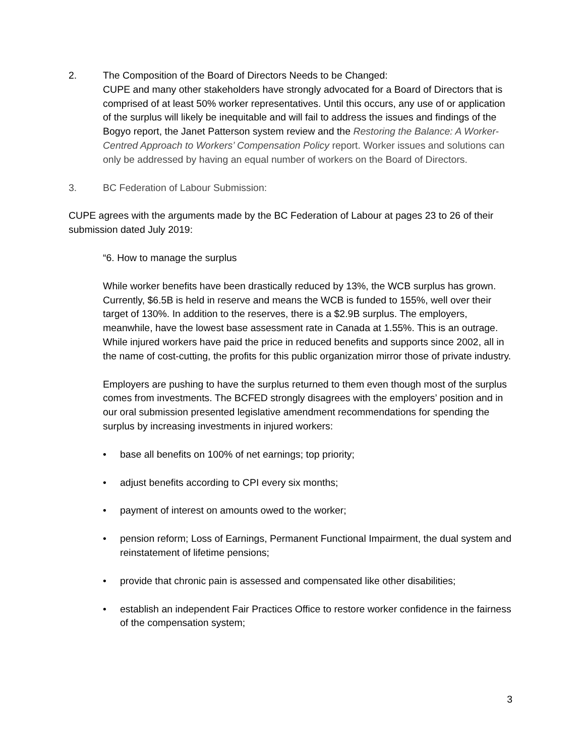2. The Composition of the Board of Directors Needs to be Changed:
CUPE and many other stakeholders have strongly advocated for a Board of Directors that is comprised of at least 50% worker representatives. Until this occurs, any use of or application of the surplus will likely be inequitable and will fail to address the issues and findings of the Bogyo report, the Janet Patterson system review and the Restoring the Balance: A Worker-Centred Approach to Workers’ Compensation Policy report. Worker issues and solutions can only be addressed by having an equal number of workers on the Board of Directors.
3. BC Federation of Labour Submission:
CUPE agrees with the arguments made by the BC Federation of Labour at pages 23 to 26 of their submission dated July 2019:
“6. How to manage the surplus
While worker benefits have been drastically reduced by 13%, the WCB surplus has grown. Currently, $6.5B is held in reserve and means the WCB is funded to 155%, well over their target of 130%. In addition to the reserves, there is a $2.9B surplus. The employers, meanwhile, have the lowest base assessment rate in Canada at 1.55%. This is an outrage. While injured workers have paid the price in reduced benefits and supports since 2002, all in the name of cost-cutting, the profits for this public organization mirror those of private industry.
Employers are pushing to have the surplus returned to them even though most of the surplus comes from investments. The BCFED strongly disagrees with the employers’ position and in our oral submission presented legislative amendment recommendations for spending the surplus by increasing investments in injured workers:
• base all benefits on 100% of net earnings; top priority;
• adjust benefits according to CPI every six months;
• payment of interest on amounts owed to the worker;
• pension reform; Loss of Earnings, Permanent Functional Impairment, the dual system and reinstatement of lifetime pensions;
• provide that chronic pain is assessed and compensated like other disabilities;
• establish an independent Fair Practices Office to restore worker confidence in the fairness of the compensation system;
3